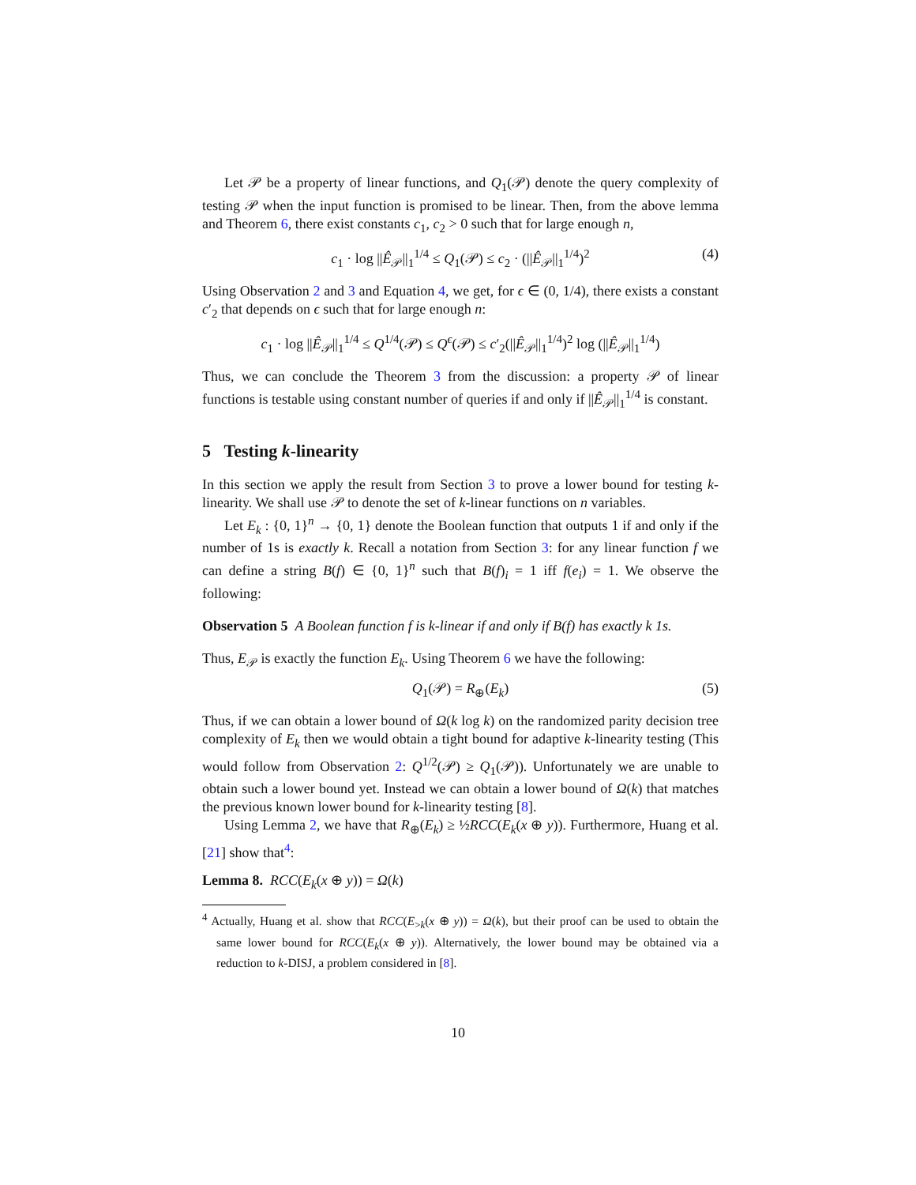Let 𝒫 be a property of linear functions, and Q<sub>1</sub>(𝒫) denote the query complexity of testing 𝒫 when the input function is promised to be linear. Then, from the above lemma and Theorem 6, there exist constants c<sub>1</sub>, c<sub>2</sub> > 0 such that for large enough n,
c<sub>1</sub> · log ||Ê<sub>𝒫</sub>||<sub>1</sub><sup>1/4</sup> ≤ Q<sub>1</sub>(𝒫) ≤ c<sub>2</sub> · (||Ê<sub>𝒫</sub>||<sub>1</sub><sup>1/4</sup>)<sup>2</sup> (4)
Using Observation 2 and 3 and Equation 4, we get, for ϵ ∈ (0, 1/4), there exists a constant c′<sub>2</sub> that depends on ϵ such that for large enough n:
c<sub>1</sub> · log ||Ê<sub>𝒫</sub>||<sub>1</sub><sup>1/4</sup> ≤ Q<sup>1/4</sup>(𝒫) ≤ Q<sup>ϵ</sup>(𝒫) ≤ c′<sub>2</sub>(||Ê<sub>𝒫</sub>||<sub>1</sub><sup>1/4</sup>)<sup>2</sup> log (||Ê<sub>𝒫</sub>||<sub>1</sub><sup>1/4</sup>)
Thus, we can conclude the Theorem 3 from the discussion: a property 𝒫 of linear functions is testable using constant number of queries if and only if ||Ê<sub>𝒫</sub>||<sub>1</sub><sup>1/4</sup> is constant.
5 Testing k-linearity
In this section we apply the result from Section 3 to prove a lower bound for testing k-linearity. We shall use 𝒫 to denote the set of k-linear functions on n variables.
Let E<sub>k</sub> : {0, 1}<sup>n</sup> → {0, 1} denote the Boolean function that outputs 1 if and only if the number of 1s is exactly k. Recall a notation from Section 3: for any linear function f we can define a string B(f) ∈ {0, 1}<sup>n</sup> such that B(f)<sub>i</sub> = 1 iff f(e<sub>i</sub>) = 1. We observe the following:
Observation 5 A Boolean function f is k-linear if and only if B(f) has exactly k 1s.
Thus, E<sub>𝒫</sub> is exactly the function E<sub>k</sub>. Using Theorem 6 we have the following:
Q<sub>1</sub>(𝒫) = R<sub>⊕</sub>(E<sub>k</sub>) (5)
Thus, if we can obtain a lower bound of Ω(k log k) on the randomized parity decision tree complexity of E<sub>k</sub> then we would obtain a tight bound for adaptive k-linearity testing (This would follow from Observation 2: Q<sup>1/2</sup>(𝒫) ≥ Q<sub>1</sub>(𝒫)). Unfortunately we are unable to obtain such a lower bound yet. Instead we can obtain a lower bound of Ω(k) that matches the previous known lower bound for k-linearity testing [8].
Using Lemma 2, we have that R<sub>⊕</sub>(E<sub>k</sub>) ≥ ½RCC(E<sub>k</sub>(x ⊕ y)). Furthermore, Huang et al. [21] show that<sup>4</sup>:
Lemma 8. RCC(E<sub>k</sub>(x ⊕ y)) = Ω(k)
<sup>4</sup> Actually, Huang et al. show that RCC(E<sub>>k</sub>(x ⊕ y)) = Ω(k), but their proof can be used to obtain the same lower bound for RCC(E<sub>k</sub>(x ⊕ y)). Alternatively, the lower bound may be obtained via a reduction to k-DISJ, a problem considered in [8].
10